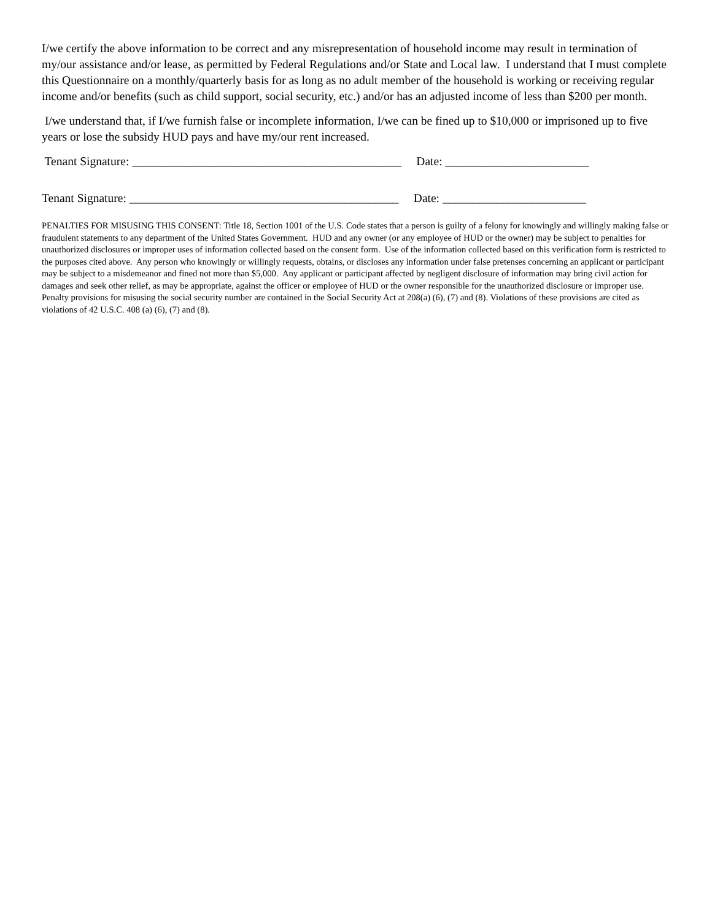I/we certify the above information to be correct and any misrepresentation of household income may result in termination of my/our assistance and/or lease, as permitted by Federal Regulations and/or State and Local law. I understand that I must complete this Questionnaire on a monthly/quarterly basis for as long as no adult member of the household is working or receiving regular income and/or benefits (such as child support, social security, etc.) and/or has an adjusted income of less than $200 per month.
I/we understand that, if I/we furnish false or incomplete information, I/we can be fined up to $10,000 or imprisoned up to five years or lose the subsidy HUD pays and have my/our rent increased.
Tenant Signature: _____________________________________________ Date: ________________________
Tenant Signature: _____________________________________________ Date: ________________________
PENALTIES FOR MISUSING THIS CONSENT: Title 18, Section 1001 of the U.S. Code states that a person is guilty of a felony for knowingly and willingly making false or fraudulent statements to any department of the United States Government. HUD and any owner (or any employee of HUD or the owner) may be subject to penalties for unauthorized disclosures or improper uses of information collected based on the consent form. Use of the information collected based on this verification form is restricted to the purposes cited above. Any person who knowingly or willingly requests, obtains, or discloses any information under false pretenses concerning an applicant or participant may be subject to a misdemeanor and fined not more than $5,000. Any applicant or participant affected by negligent disclosure of information may bring civil action for damages and seek other relief, as may be appropriate, against the officer or employee of HUD or the owner responsible for the unauthorized disclosure or improper use. Penalty provisions for misusing the social security number are contained in the Social Security Act at 208(a) (6), (7) and (8). Violations of these provisions are cited as violations of 42 U.S.C. 408 (a) (6), (7) and (8).